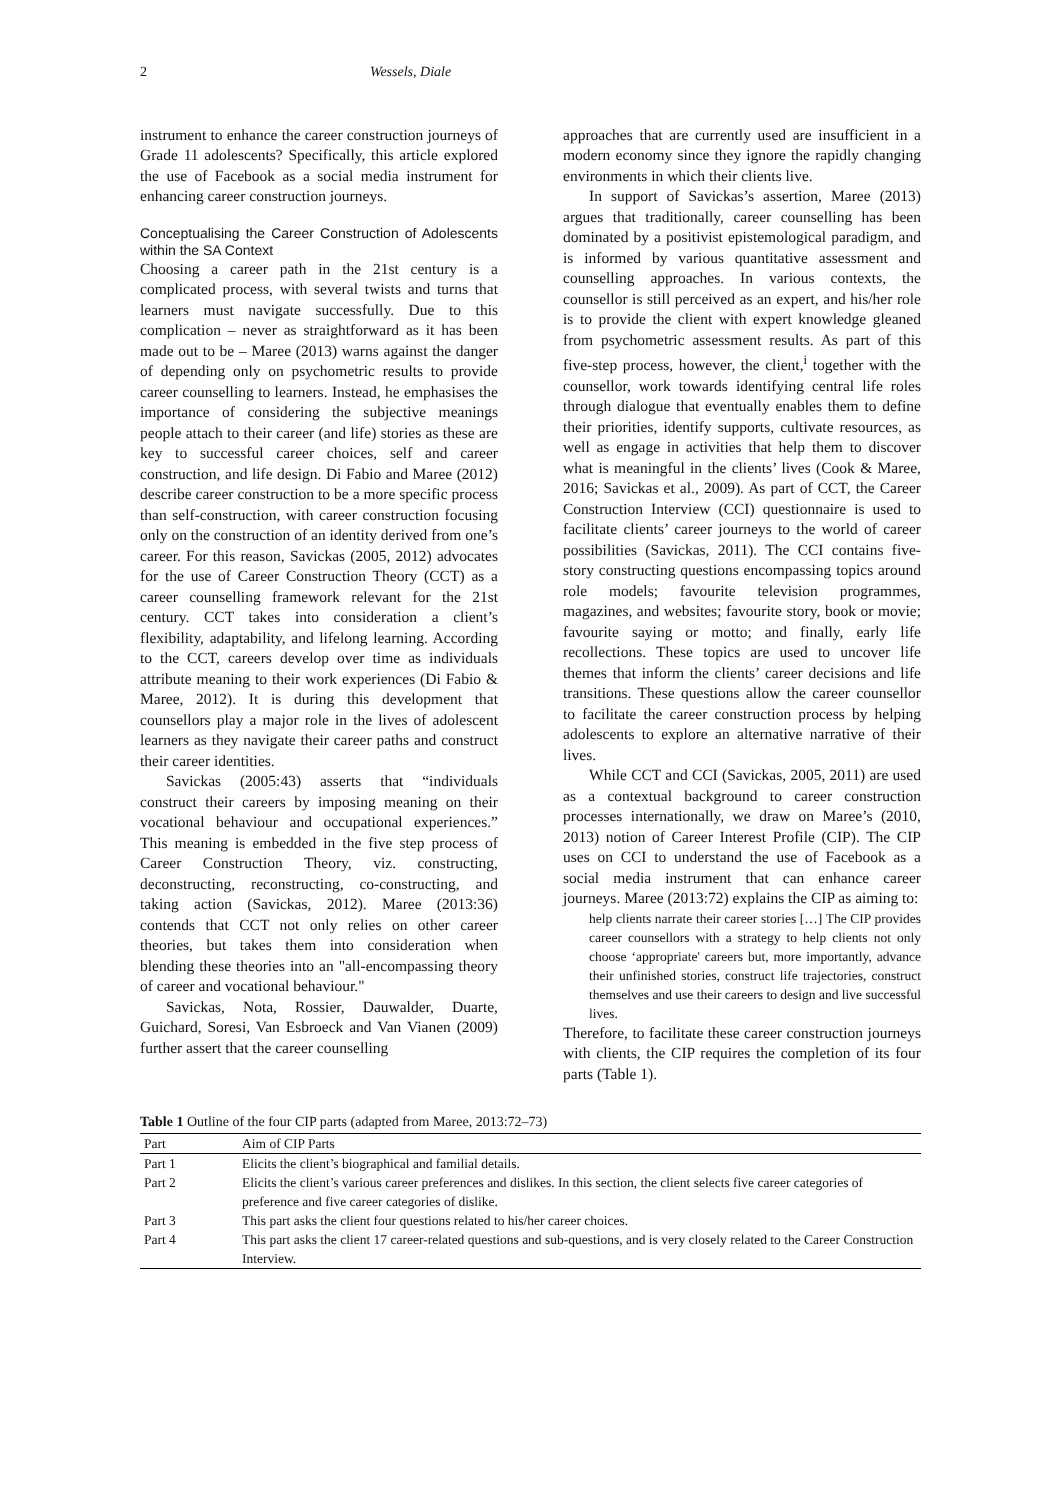2 Wessels, Diale
instrument to enhance the career construction journeys of Grade 11 adolescents? Specifically, this article explored the use of Facebook as a social media instrument for enhancing career construction journeys.
Conceptualising the Career Construction of Adolescents within the SA Context
Choosing a career path in the 21st century is a complicated process, with several twists and turns that learners must navigate successfully. Due to this complication – never as straightforward as it has been made out to be – Maree (2013) warns against the danger of depending only on psychometric results to provide career counselling to learners. Instead, he emphasises the importance of considering the subjective meanings people attach to their career (and life) stories as these are key to successful career choices, self and career construction, and life design. Di Fabio and Maree (2012) describe career construction to be a more specific process than self-construction, with career construction focusing only on the construction of an identity derived from one’s career. For this reason, Savickas (2005, 2012) advocates for the use of Career Construction Theory (CCT) as a career counselling framework relevant for the 21st century. CCT takes into consideration a client’s flexibility, adaptability, and lifelong learning. According to the CCT, careers develop over time as individuals attribute meaning to their work experiences (Di Fabio & Maree, 2012). It is during this development that counsellors play a major role in the lives of adolescent learners as they navigate their career paths and construct their career identities.
Savickas (2005:43) asserts that “individuals construct their careers by imposing meaning on their vocational behaviour and occupational experiences.” This meaning is embedded in the five step process of Career Construction Theory, viz. constructing, deconstructing, reconstructing, co-constructing, and taking action (Savickas, 2012). Maree (2013:36) contends that CCT not only relies on other career theories, but takes them into consideration when blending these theories into an "all-encompassing theory of career and vocational behaviour."
Savickas, Nota, Rossier, Dauwalder, Duarte, Guichard, Soresi, Van Esbroeck and Van Vianen (2009) further assert that the career counselling
approaches that are currently used are insufficient in a modern economy since they ignore the rapidly changing environments in which their clients live.
In support of Savickas’s assertion, Maree (2013) argues that traditionally, career counselling has been dominated by a positivist epistemological paradigm, and is informed by various quantitative assessment and counselling approaches. In various contexts, the counsellor is still perceived as an expert, and his/her role is to provide the client with expert knowledge gleaned from psychometric assessment results. As part of this five-step process, however, the client,<sup>i</sup> together with the counsellor, work towards identifying central life roles through dialogue that eventually enables them to define their priorities, identify supports, cultivate resources, as well as engage in activities that help them to discover what is meaningful in the clients’ lives (Cook & Maree, 2016; Savickas et al., 2009). As part of CCT, the Career Construction Interview (CCI) questionnaire is used to facilitate clients’ career journeys to the world of career possibilities (Savickas, 2011). The CCI contains five-story constructing questions encompassing topics around role models; favourite television programmes, magazines, and websites; favourite story, book or movie; favourite saying or motto; and finally, early life recollections. These topics are used to uncover life themes that inform the clients’ career decisions and life transitions. These questions allow the career counsellor to facilitate the career construction process by helping adolescents to explore an alternative narrative of their lives.
While CCT and CCI (Savickas, 2005, 2011) are used as a contextual background to career construction processes internationally, we draw on Maree’s (2010, 2013) notion of Career Interest Profile (CIP). The CIP uses on CCI to understand the use of Facebook as a social media instrument that can enhance career journeys. Maree (2013:72) explains the CIP as aiming to:
help clients narrate their career stories […] The CIP provides career counsellors with a strategy to help clients not only choose ‘appropriate' careers but, more importantly, advance their unfinished stories, construct life trajectories, construct themselves and use their careers to design and live successful lives.
Therefore, to facilitate these career construction journeys with clients, the CIP requires the completion of its four parts (Table 1).
Table 1 Outline of the four CIP parts (adapted from Maree, 2013:72–73)
| Part | Aim of CIP Parts |
| --- | --- |
| Part 1 | Elicits the client’s biographical and familial details. |
| Part 2 | Elicits the client’s various career preferences and dislikes. In this section, the client selects five career categories of preference and five career categories of dislike. |
| Part 3 | This part asks the client four questions related to his/her career choices. |
| Part 4 | This part asks the client 17 career-related questions and sub-questions, and is very closely related to the Career Construction Interview. |